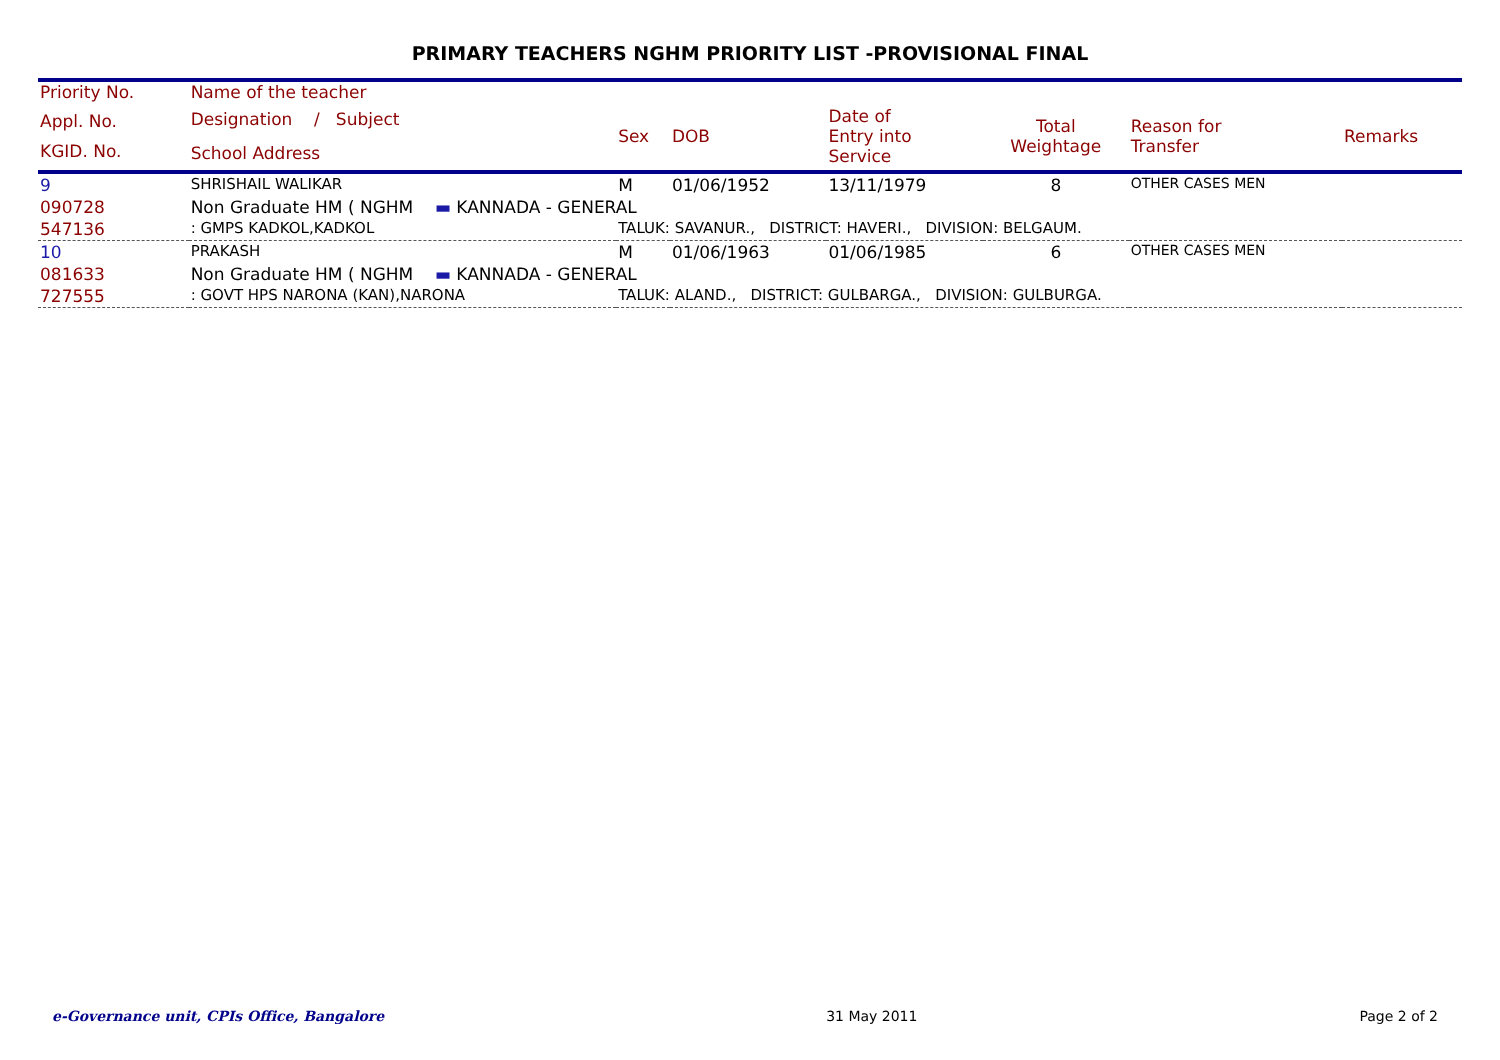PRIMARY TEACHERS NGHM PRIORITY LIST -PROVISIONAL FINAL
| Priority No. | Name of the teacher | | | | | | |
| --- | --- | --- | --- | --- | --- | --- | --- |
| Appl. No. KGID. No. | Designation / Subject School Address | Sex | DOB | Date of Entry into Service | Total Weightage | Reason for Transfer | Remarks |
| 9 | SHRISHAIL WALIKAR | M | 01/06/1952 | 13/11/1979 | 8 | OTHER CASES MEN | |
| 090728 | Non Graduate HM ( NGHM ▬ KANNADA - GENERAL | | | | | | |
| 547136 | : GMPS KADKOL,KADKOL | TALUK: SAVANUR., DISTRICT: HAVERI., DIVISION: BELGAUM. | | | | | |
| 10 | PRAKASH | M | 01/06/1963 | 01/06/1985 | 6 | OTHER CASES MEN | |
| 081633 | Non Graduate HM ( NGHM ▬ KANNADA - GENERAL | | | | | | |
| 727555 | : GOVT HPS NARONA (KAN),NARONA | TALUK: ALAND., DISTRICT: GULBARGA., DIVISION: GULBURGA. | | | | | |
e-Governance unit, CPIs Office, Bangalore 31 May 2011 Page 2 of 2